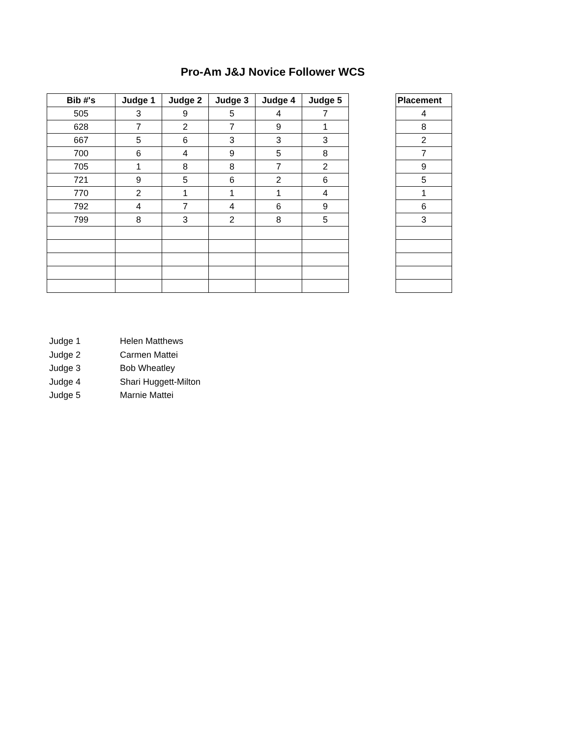Pro-Am J&J Novice Follower WCS
| Bib #'s | Judge 1 | Judge 2 | Judge 3 | Judge 4 | Judge 5 |
| --- | --- | --- | --- | --- | --- |
| 505 | 3 | 9 | 5 | 4 | 7 |
| 628 | 7 | 2 | 7 | 9 | 1 |
| 667 | 5 | 6 | 3 | 3 | 3 |
| 700 | 6 | 4 | 9 | 5 | 8 |
| 705 | 1 | 8 | 8 | 7 | 2 |
| 721 | 9 | 5 | 6 | 2 | 6 |
| 770 | 2 | 1 | 1 | 1 | 4 |
| 792 | 4 | 7 | 4 | 6 | 9 |
| 799 | 8 | 3 | 2 | 8 | 5 |
| Placement |
| --- |
| 4 |
| 8 |
| 2 |
| 7 |
| 9 |
| 5 |
| 1 |
| 6 |
| 3 |
Judge 1 Helen Matthews
Judge 2 Carmen Mattei
Judge 3 Bob Wheatley
Judge 4 Shari Huggett-Milton
Judge 5 Marnie Mattei